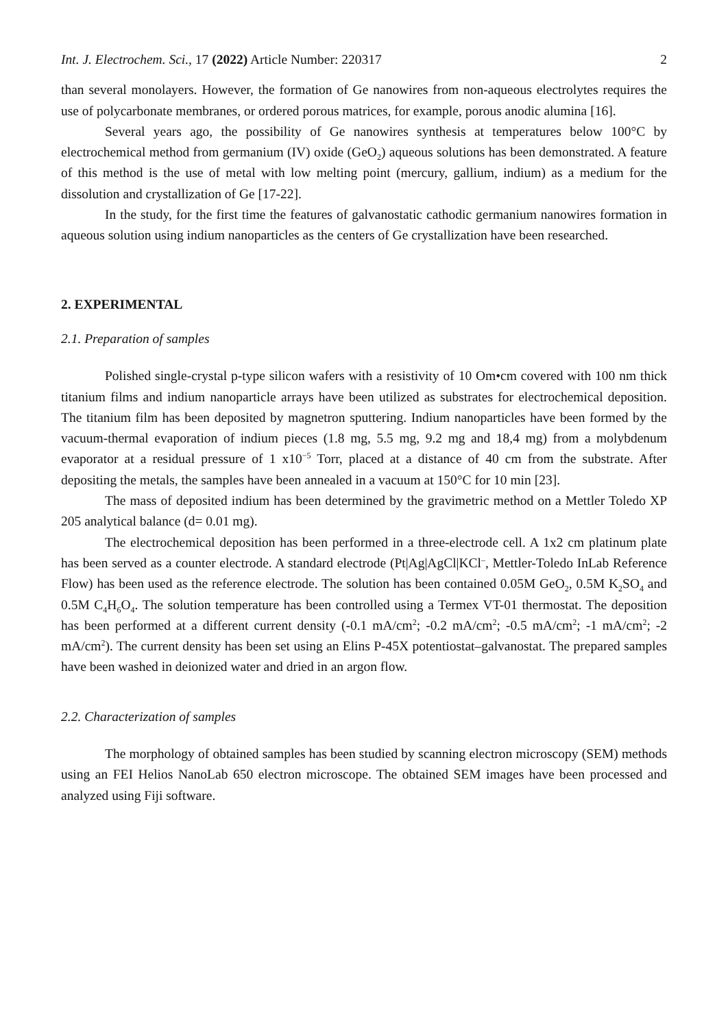Int. J. Electrochem. Sci., 17 (2022) Article Number: 220317 2
than several monolayers. However, the formation of Ge nanowires from non-aqueous electrolytes requires the use of polycarbonate membranes, or ordered porous matrices, for example, porous anodic alumina [16].
Several years ago, the possibility of Ge nanowires synthesis at temperatures below 100°C by electrochemical method from germanium (IV) oxide (GeO<sub>2</sub>) aqueous solutions has been demonstrated. A feature of this method is the use of metal with low melting point (mercury, gallium, indium) as a medium for the dissolution and crystallization of Ge [17-22].
In the study, for the first time the features of galvanostatic cathodic germanium nanowires formation in aqueous solution using indium nanoparticles as the centers of Ge crystallization have been researched.
2. EXPERIMENTAL
2.1. Preparation of samples
Polished single-crystal p-type silicon wafers with a resistivity of 10 Om•cm covered with 100 nm thick titanium films and indium nanoparticle arrays have been utilized as substrates for electrochemical deposition. The titanium film has been deposited by magnetron sputtering. Indium nanoparticles have been formed by the vacuum-thermal evaporation of indium pieces (1.8 mg, 5.5 mg, 9.2 mg and 18,4 mg) from a molybdenum evaporator at a residual pressure of 1 x10<sup>−5</sup> Torr, placed at a distance of 40 cm from the substrate. After depositing the metals, the samples have been annealed in a vacuum at 150°C for 10 min [23].
The mass of deposited indium has been determined by the gravimetric method on a Mettler Toledo XP 205 analytical balance (d= 0.01 mg).
The electrochemical deposition has been performed in a three-electrode cell. A 1x2 cm platinum plate has been served as a counter electrode. A standard electrode (Pt|Ag|AgCl|KCl<sup>–</sup>, Mettler-Toledo InLab Reference Flow) has been used as the reference electrode. The solution has been contained 0.05M GeO<sub>2</sub>, 0.5M K<sub>2</sub>SO<sub>4</sub> and 0.5M C<sub>4</sub>H<sub>6</sub>O<sub>4</sub>. The solution temperature has been controlled using a Termex VT-01 thermostat. The deposition has been performed at a different current density (-0.1 mA/cm<sup>2</sup>; -0.2 mA/cm<sup>2</sup>; -0.5 mA/cm<sup>2</sup>; -1 mA/cm<sup>2</sup>; -2 mA/cm<sup>2</sup>). The current density has been set using an Elins P-45X potentiostat–galvanostat. The prepared samples have been washed in deionized water and dried in an argon flow.
2.2. Characterization of samples
The morphology of obtained samples has been studied by scanning electron microscopy (SEM) methods using an FEI Helios NanoLab 650 electron microscope. The obtained SEM images have been processed and analyzed using Fiji software.